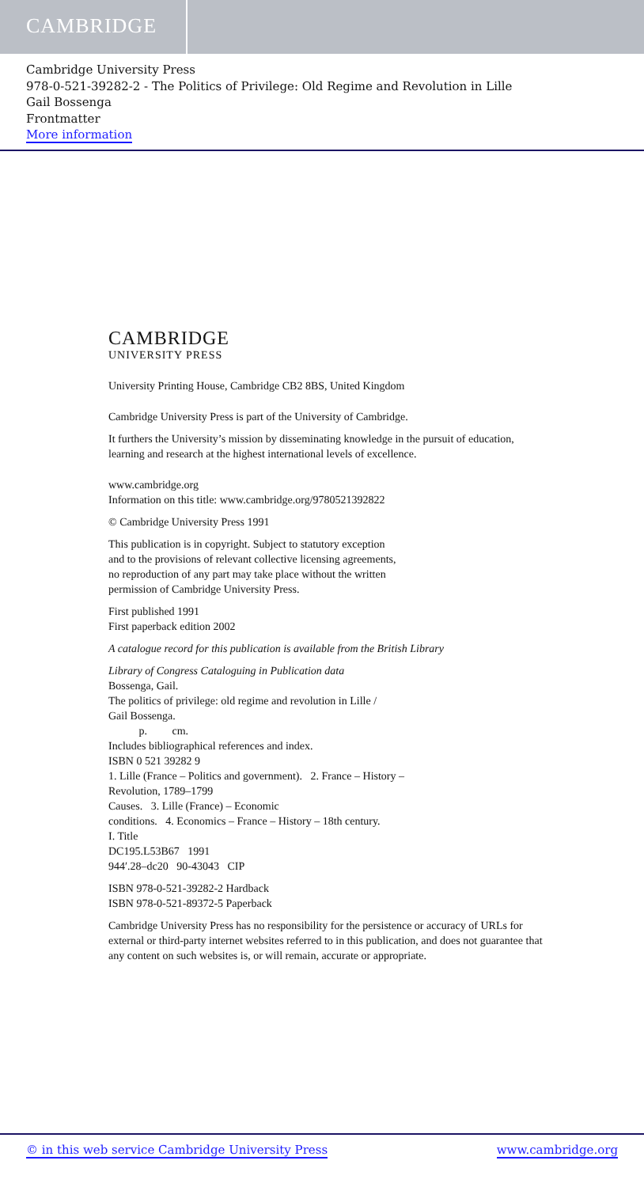CAMBRIDGE
Cambridge University Press
978-0-521-39282-2 - The Politics of Privilege: Old Regime and Revolution in Lille
Gail Bossenga
Frontmatter
More information
CAMBRIDGE
UNIVERSITY PRESS
University Printing House, Cambridge CB2 8BS, United Kingdom
Cambridge University Press is part of the University of Cambridge.
It furthers the University’s mission by disseminating knowledge in the pursuit of education, learning and research at the highest international levels of excellence.
www.cambridge.org
Information on this title: www.cambridge.org/9780521392822
© Cambridge University Press 1991
This publication is in copyright. Subject to statutory exception
and to the provisions of relevant collective licensing agreements,
no reproduction of any part may take place without the written
permission of Cambridge University Press.
First published 1991
First paperback edition 2002
A catalogue record for this publication is available from the British Library
Library of Congress Cataloguing in Publication data
Bossenga, Gail.
The politics of privilege: old regime and revolution in Lille /
Gail Bossenga.
p. cm.
Includes bibliographical references and index.
ISBN 0 521 39282 9
1. Lille (France – Politics and government). 2. France – History –
Revolution, 1789–1799
Causes. 3. Lille (France) – Economic
conditions. 4. Economics – France – History – 18th century.
I. Title
DC195.L53B67 1991
944′.28–dc20 90-43043 CIP
ISBN 978-0-521-39282-2 Hardback
ISBN 978-0-521-89372-5 Paperback
Cambridge University Press has no responsibility for the persistence or accuracy of URLs for external or third-party internet websites referred to in this publication, and does not guarantee that any content on such websites is, or will remain, accurate or appropriate.
© in this web service Cambridge University Press www.cambridge.org